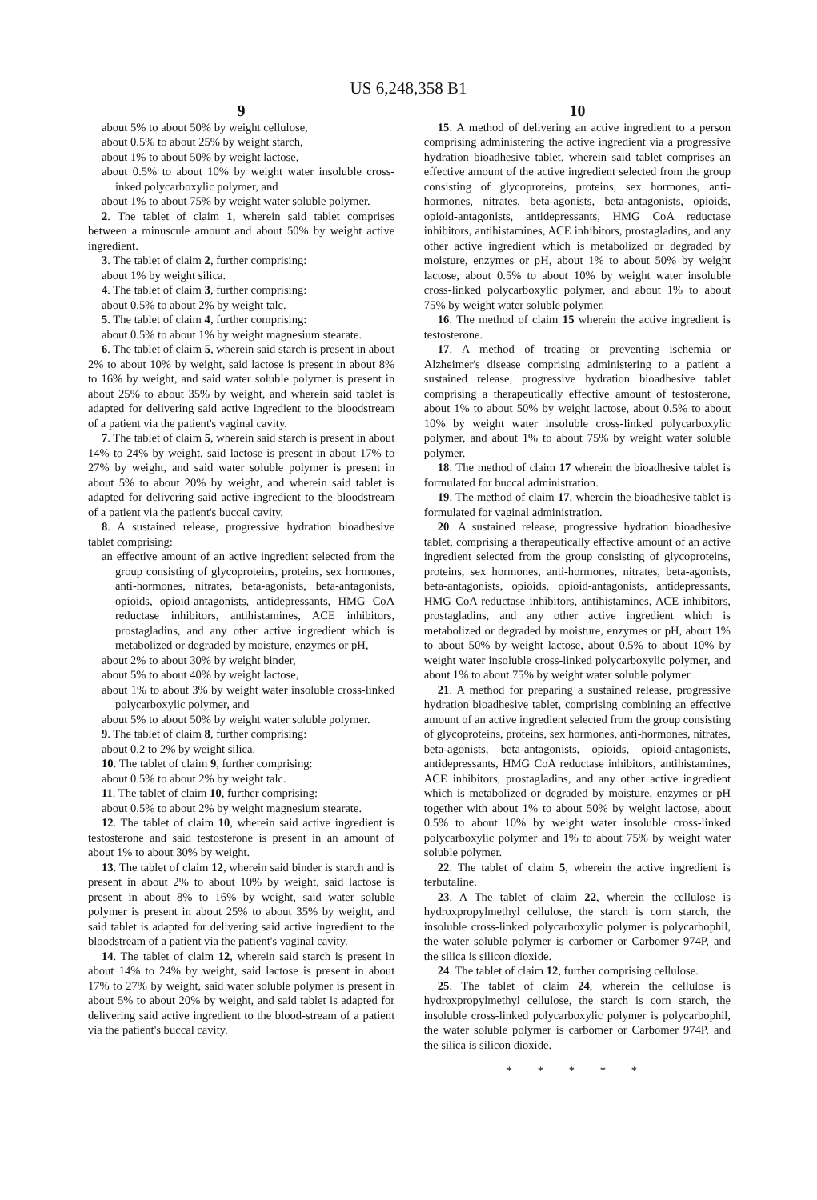US 6,248,358 B1
9
about 5% to about 50% by weight cellulose,
about 0.5% to about 25% by weight starch,
about 1% to about 50% by weight lactose,
about 0.5% to about 10% by weight water insoluble cross-inked polycarboxylic polymer, and
about 1% to about 75% by weight water soluble polymer.
2. The tablet of claim 1, wherein said tablet comprises between a minuscule amount and about 50% by weight active ingredient.
3. The tablet of claim 2, further comprising:
about 1% by weight silica.
4. The tablet of claim 3, further comprising:
about 0.5% to about 2% by weight talc.
5. The tablet of claim 4, further comprising:
about 0.5% to about 1% by weight magnesium stearate.
6. The tablet of claim 5, wherein said starch is present in about 2% to about 10% by weight, said lactose is present in about 8% to 16% by weight, and said water soluble polymer is present in about 25% to about 35% by weight, and wherein said tablet is adapted for delivering said active ingredient to the bloodstream of a patient via the patient's vaginal cavity.
7. The tablet of claim 5, wherein said starch is present in about 14% to 24% by weight, said lactose is present in about 17% to 27% by weight, and said water soluble polymer is present in about 5% to about 20% by weight, and wherein said tablet is adapted for delivering said active ingredient to the bloodstream of a patient via the patient's buccal cavity.
8. A sustained release, progressive hydration bioadhesive tablet comprising:
an effective amount of an active ingredient selected from the group consisting of glycoproteins, proteins, sex hormones, anti-hormones, nitrates, beta-agonists, beta-antagonists, opioids, opioid-antagonists, antidepressants, HMG CoA reductase inhibitors, antihistamines, ACE inhibitors, prostagladins, and any other active ingredient which is metabolized or degraded by moisture, enzymes or pH,
about 2% to about 30% by weight binder,
about 5% to about 40% by weight lactose,
about 1% to about 3% by weight water insoluble cross-linked polycarboxylic polymer, and
about 5% to about 50% by weight water soluble polymer.
9. The tablet of claim 8, further comprising:
about 0.2 to 2% by weight silica.
10. The tablet of claim 9, further comprising:
about 0.5% to about 2% by weight talc.
11. The tablet of claim 10, further comprising:
about 0.5% to about 2% by weight magnesium stearate.
12. The tablet of claim 10, wherein said active ingredient is testosterone and said testosterone is present in an amount of about 1% to about 30% by weight.
13. The tablet of claim 12, wherein said binder is starch and is present in about 2% to about 10% by weight, said lactose is present in about 8% to 16% by weight, said water soluble polymer is present in about 25% to about 35% by weight, and said tablet is adapted for delivering said active ingredient to the bloodstream of a patient via the patient's vaginal cavity.
14. The tablet of claim 12, wherein said starch is present in about 14% to 24% by weight, said lactose is present in about 17% to 27% by weight, said water soluble polymer is present in about 5% to about 20% by weight, and said tablet is adapted for delivering said active ingredient to the blood-stream of a patient via the patient's buccal cavity.
10
15. A method of delivering an active ingredient to a person comprising administering the active ingredient via a progressive hydration bioadhesive tablet, wherein said tablet comprises an effective amount of the active ingredient selected from the group consisting of glycoproteins, proteins, sex hormones, anti-hormones, nitrates, beta-agonists, beta-antagonists, opioids, opioid-antagonists, antidepressants, HMG CoA reductase inhibitors, antihistamines, ACE inhibitors, prostagladins, and any other active ingredient which is metabolized or degraded by moisture, enzymes or pH, about 1% to about 50% by weight lactose, about 0.5% to about 10% by weight water insoluble cross-linked polycarboxylic polymer, and about 1% to about 75% by weight water soluble polymer.
16. The method of claim 15 wherein the active ingredient is testosterone.
17. A method of treating or preventing ischemia or Alzheimer's disease comprising administering to a patient a sustained release, progressive hydration bioadhesive tablet comprising a therapeutically effective amount of testosterone, about 1% to about 50% by weight lactose, about 0.5% to about 10% by weight water insoluble cross-linked polycarboxylic polymer, and about 1% to about 75% by weight water soluble polymer.
18. The method of claim 17 wherein the bioadhesive tablet is formulated for buccal administration.
19. The method of claim 17, wherein the bioadhesive tablet is formulated for vaginal administration.
20. A sustained release, progressive hydration bioadhesive tablet, comprising a therapeutically effective amount of an active ingredient selected from the group consisting of glycoproteins, proteins, sex hormones, anti-hormones, nitrates, beta-agonists, beta-antagonists, opioids, opioid-antagonists, antidepressants, HMG CoA reductase inhibitors, antihistamines, ACE inhibitors, prostagladins, and any other active ingredient which is metabolized or degraded by moisture, enzymes or pH, about 1% to about 50% by weight lactose, about 0.5% to about 10% by weight water insoluble cross-linked polycarboxylic polymer, and about 1% to about 75% by weight water soluble polymer.
21. A method for preparing a sustained release, progressive hydration bioadhesive tablet, comprising combining an effective amount of an active ingredient selected from the group consisting of glycoproteins, proteins, sex hormones, anti-hormones, nitrates, beta-agonists, beta-antagonists, opioids, opioid-antagonists, antidepressants, HMG CoA reductase inhibitors, antihistamines, ACE inhibitors, prostagladins, and any other active ingredient which is metabolized or degraded by moisture, enzymes or pH together with about 1% to about 50% by weight lactose, about 0.5% to about 10% by weight water insoluble cross-linked polycarboxylic polymer and 1% to about 75% by weight water soluble polymer.
22. The tablet of claim 5, wherein the active ingredient is terbutaline.
23. A The tablet of claim 22, wherein the cellulose is hydroxpropylmethyl cellulose, the starch is corn starch, the insoluble cross-linked polycarboxylic polymer is polycarbophil, the water soluble polymer is carbomer or Carbomer 974P, and the silica is silicon dioxide.
24. The tablet of claim 12, further comprising cellulose.
25. The tablet of claim 24, wherein the cellulose is hydroxpropylmethyl cellulose, the starch is corn starch, the insoluble cross-linked polycarboxylic polymer is polycarbophil, the water soluble polymer is carbomer or Carbomer 974P, and the silica is silicon dioxide.
* * * * *